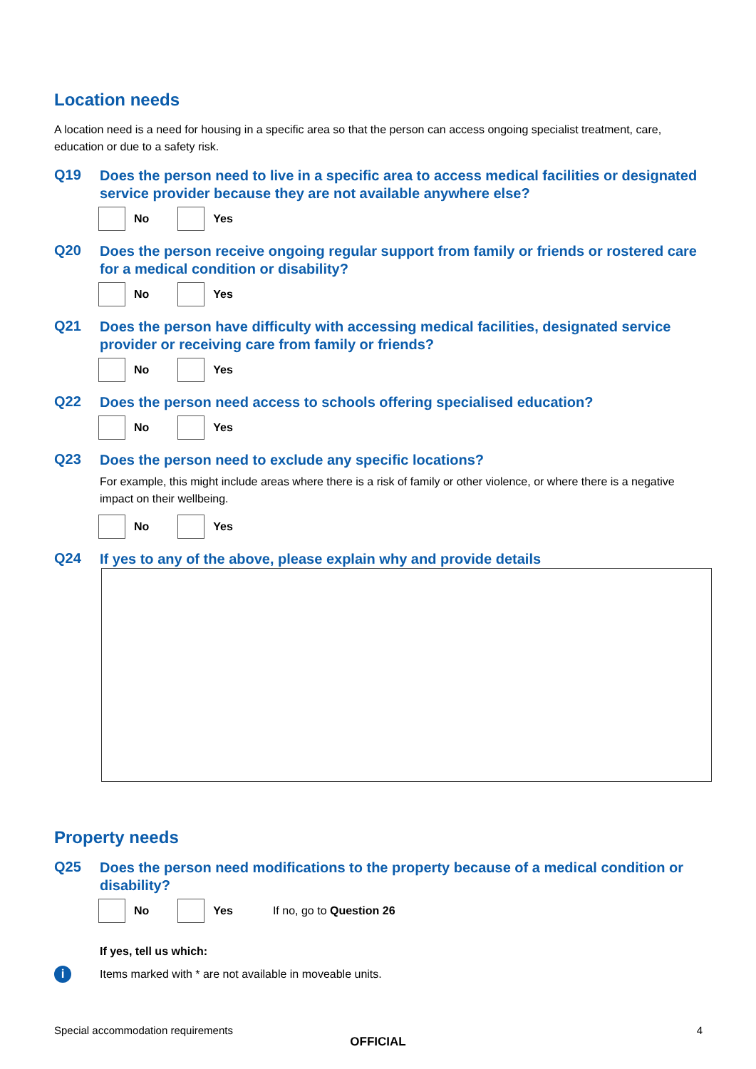Location needs
A location need is a need for housing in a specific area so that the person can access ongoing specialist treatment, care, education or due to a safety risk.
Q19
Does the person need to live in a specific area to access medical facilities or designated service provider because they are not available anywhere else?
No Yes
Q20
Does the person receive ongoing regular support from family or friends or rostered care for a medical condition or disability?
No Yes
Q21
Does the person have difficulty with accessing medical facilities, designated service provider or receiving care from family or friends?
No Yes
Q22
Does the person need access to schools offering specialised education?
No Yes
Q23
Does the person need to exclude any specific locations?
For example, this might include areas where there is a risk of family or other violence, or where there is a negative impact on their wellbeing.
No Yes
Q24
If yes to any of the above, please explain why and provide details
Property needs
Q25
Does the person need modifications to the property because of a medical condition or disability?
No Yes If no, go to Question 26
If yes, tell us which:
i Items marked with * are not available in moveable units.
Special accommodation requirements 4
OFFICIAL